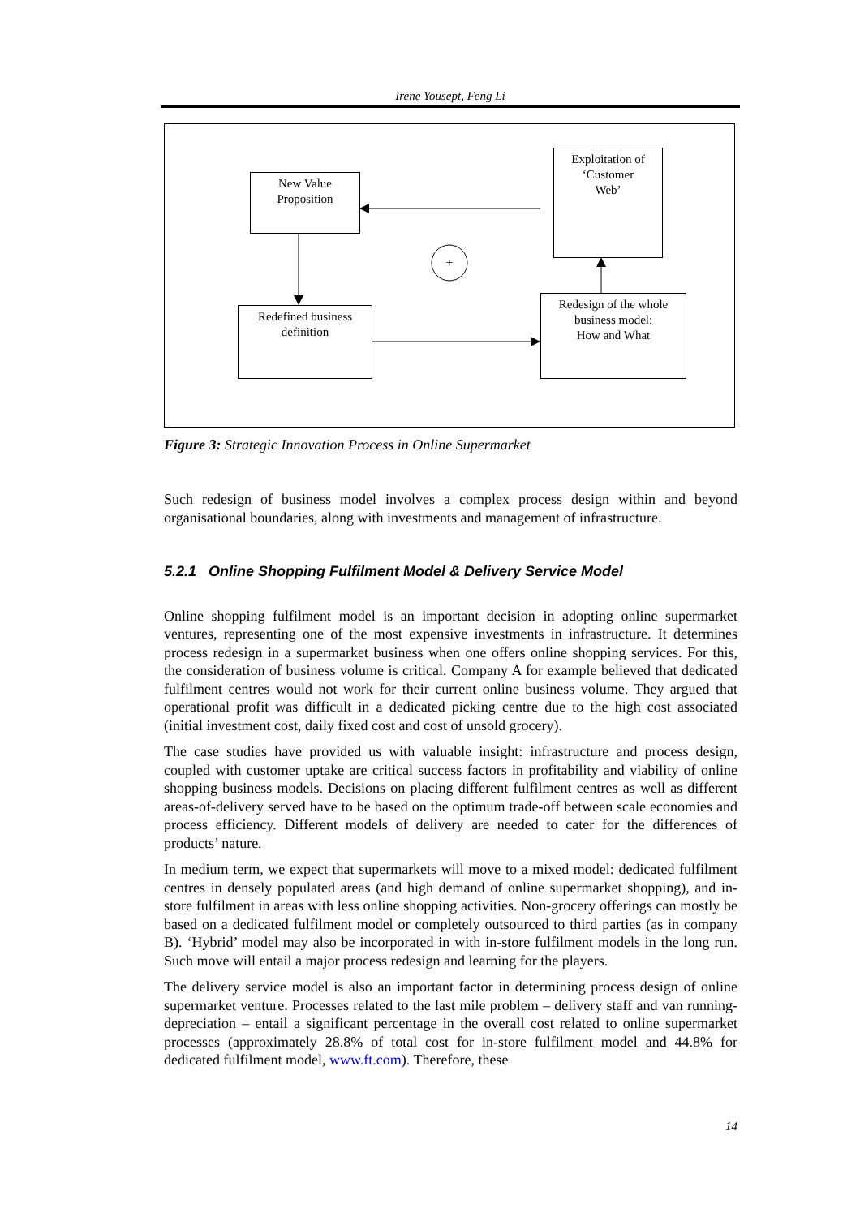Irene Yousept, Feng Li
+
New Value
Proposition
Exploitation of
‘Customer
Web’
Redefined business
definition
Redesign of the whole
business model:
How and What
Figure 3: Strategic Innovation Process in Online Supermarket
Such redesign of business model involves a complex process design within and beyond organisational boundaries, along with investments and management of infrastructure.
5.2.1 Online Shopping Fulfilment Model & Delivery Service Model
Online shopping fulfilment model is an important decision in adopting online supermarket ventures, representing one of the most expensive investments in infrastructure. It determines process redesign in a supermarket business when one offers online shopping services. For this, the consideration of business volume is critical. Company A for example believed that dedicated fulfilment centres would not work for their current online business volume. They argued that operational profit was difficult in a dedicated picking centre due to the high cost associated (initial investment cost, daily fixed cost and cost of unsold grocery).
The case studies have provided us with valuable insight: infrastructure and process design, coupled with customer uptake are critical success factors in profitability and viability of online shopping business models. Decisions on placing different fulfilment centres as well as different areas-of-delivery served have to be based on the optimum trade-off between scale economies and process efficiency. Different models of delivery are needed to cater for the differences of products’ nature.
In medium term, we expect that supermarkets will move to a mixed model: dedicated fulfilment centres in densely populated areas (and high demand of online supermarket shopping), and in-store fulfilment in areas with less online shopping activities. Non-grocery offerings can mostly be based on a dedicated fulfilment model or completely outsourced to third parties (as in company B). ‘Hybrid’ model may also be incorporated in with in-store fulfilment models in the long run. Such move will entail a major process redesign and learning for the players.
The delivery service model is also an important factor in determining process design of online supermarket venture. Processes related to the last mile problem – delivery staff and van running-depreciation – entail a significant percentage in the overall cost related to online supermarket processes (approximately 28.8% of total cost for in-store fulfilment model and 44.8% for dedicated fulfilment model, www.ft.com). Therefore, these
14